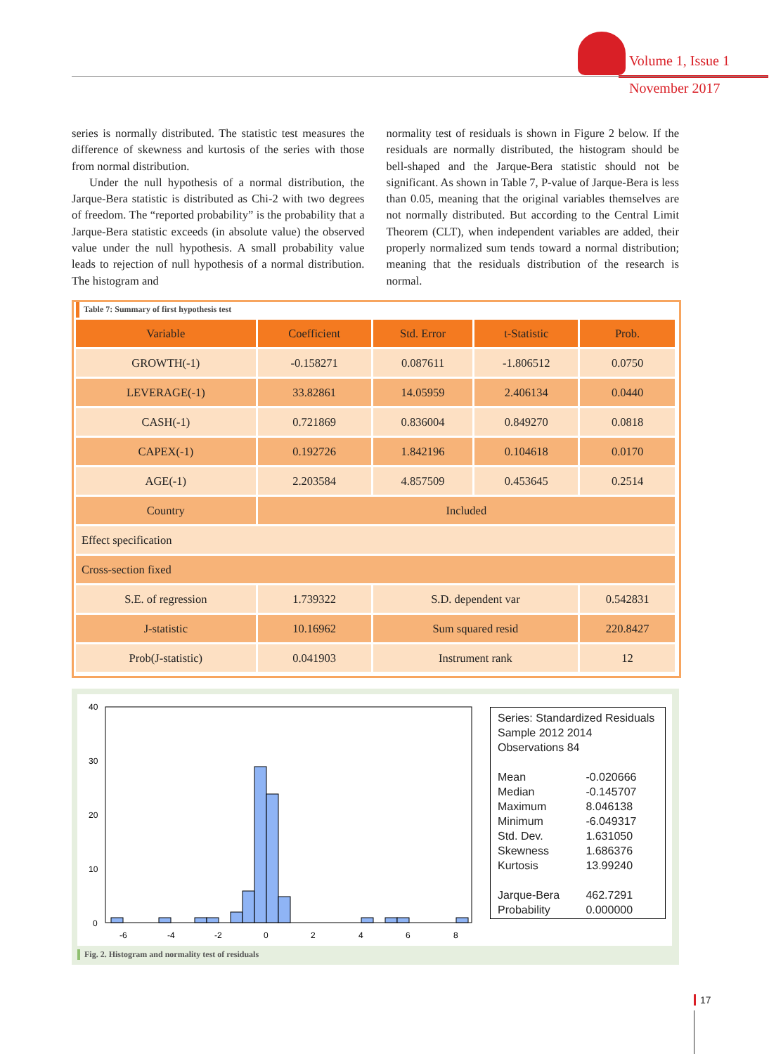Volume 1, Issue 1
November 2017
series is normally distributed. The statistic test measures the difference of skewness and kurtosis of the series with those from normal distribution.
Under the null hypothesis of a normal distribution, the Jarque-Bera statistic is distributed as Chi-2 with two degrees of freedom. The “reported probability” is the probability that a Jarque-Bera statistic exceeds (in absolute value) the observed value under the null hypothesis. A small probability value leads to rejection of null hypothesis of a normal distribution. The histogram and
normality test of residuals is shown in Figure 2 below. If the residuals are normally distributed, the histogram should be bell-shaped and the Jarque-Bera statistic should not be significant. As shown in Table 7, P-value of Jarque-Bera is less than 0.05, meaning that the original variables themselves are not normally distributed. But according to the Central Limit Theorem (CLT), when independent variables are added, their properly normalized sum tends toward a normal distribution; meaning that the residuals distribution of the research is normal.
Table 7: Summary of first hypothesis test
| Variable | Coefficient | Std. Error | t-Statistic | Prob. |
| --- | --- | --- | --- | --- |
| GROWTH(-1) | -0.158271 | 0.087611 | -1.806512 | 0.0750 |
| LEVERAGE(-1) | 33.82861 | 14.05959 | 2.406134 | 0.0440 |
| CASH(-1) | 0.721869 | 0.836004 | 0.849270 | 0.0818 |
| CAPEX(-1) | 0.192726 | 1.842196 | 0.104618 | 0.0170 |
| AGE(-1) | 2.203584 | 4.857509 | 0.453645 | 0.2514 |
| Country | Included | | | |
| Effect specification | | | | |
| Cross-section fixed | | | | |
| S.E. of regression | 1.739322 | S.D. dependent var | | 0.542831 |
| J-statistic | 10.16962 | Sum squared resid | | 220.8427 |
| Prob(J-statistic) | 0.041903 | Instrument rank | | 12 |
40
30
20
10
0
-6
-4
-2
0
2
4
6
8
Series: Standardized Residuals
Sample 2012 2014
Observations 84
| Mean | -0.020666 |
| Median | -0.145707 |
| Maximum | 8.046138 |
| Minimum | -6.049317 |
| Std. Dev. | 1.631050 |
| Skewness | 1.686376 |
| Kurtosis | 13.99240 |
| Jarque-Bera | 462.7291 |
| Probability | 0.000000 |
Fig. 2. Histogram and normality test of residuals
17